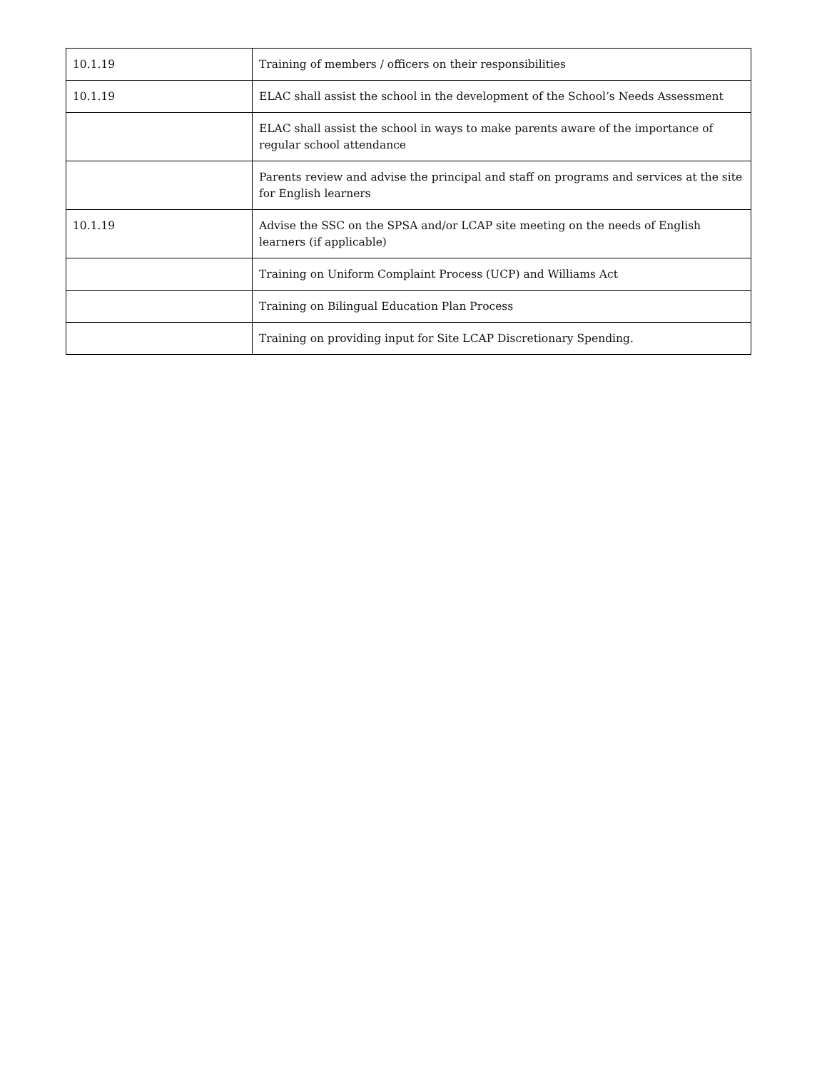| 10.1.19 | Training of members / officers on their responsibilities |
| 10.1.19 | ELAC shall assist the school in the development of the School’s Needs Assessment |
| | ELAC shall assist the school in ways to make parents aware of the importance of regular school attendance |
| | Parents review and advise the principal and staff on programs and services at the site for English learners |
| 10.1.19 | Advise the SSC on the SPSA and/or LCAP site meeting on the needs of English learners (if applicable) |
| | Training on Uniform Complaint Process (UCP) and Williams Act |
| | Training on Bilingual Education Plan Process |
| | Training on providing input for Site LCAP Discretionary Spending. |